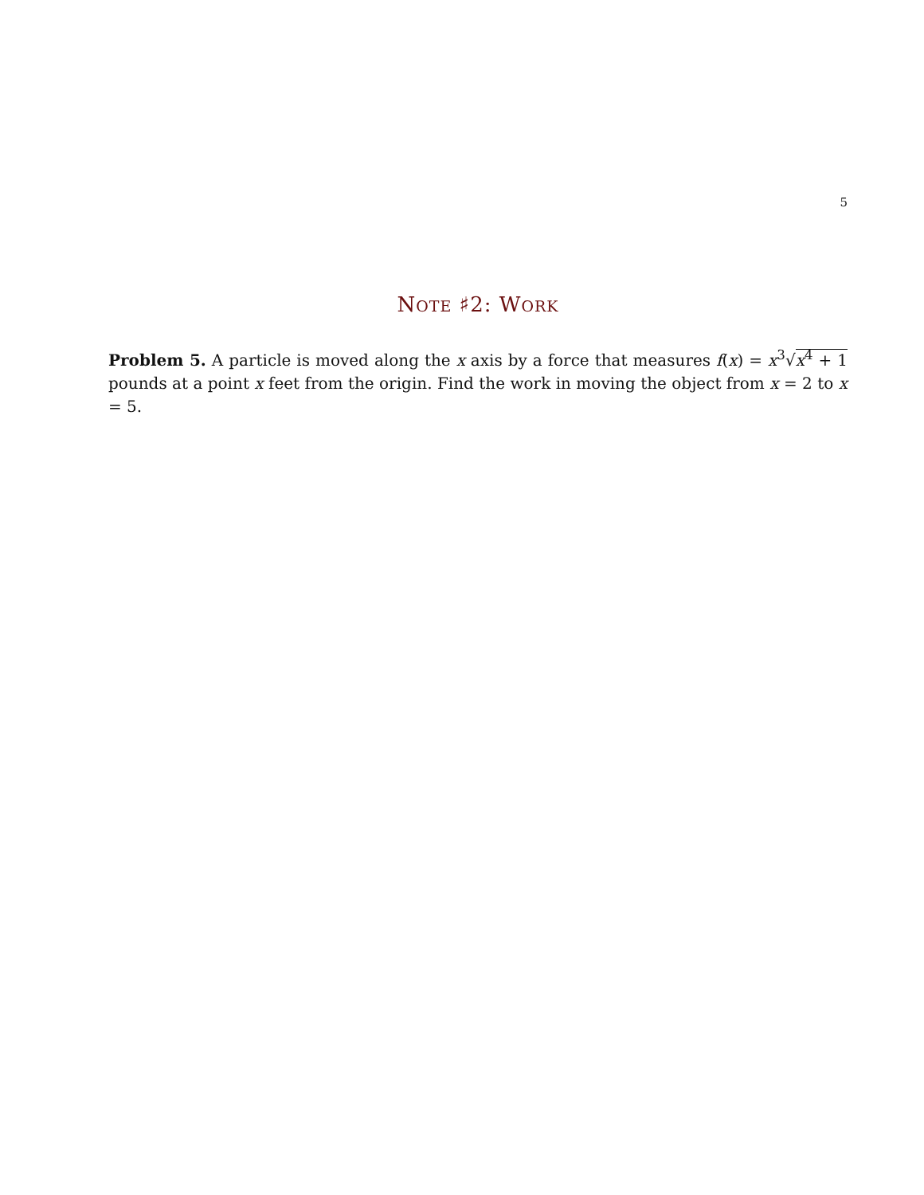5
NOTE ♯2: WORK
Problem 5. A particle is moved along the x axis by a force that measures f(x) = x<sup>3</sup>√x<sup>4</sup> + 1 pounds at a point x feet from the origin. Find the work in moving the object from x = 2 to x = 5.